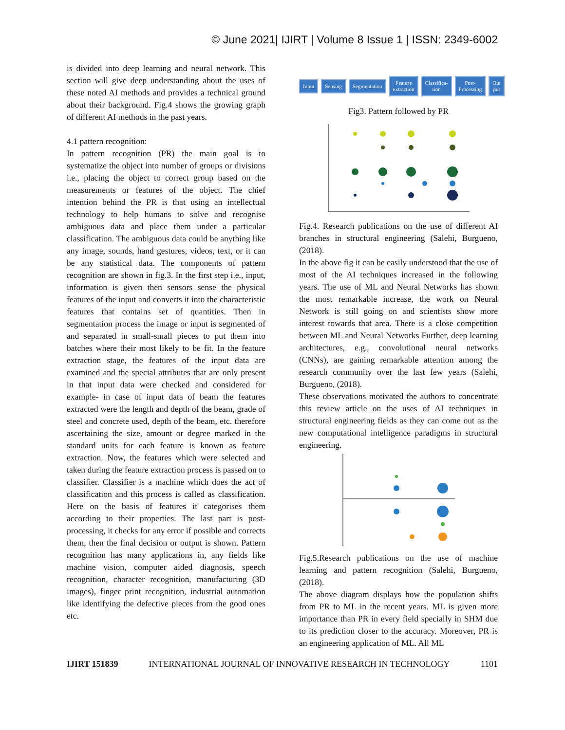© June 2021| IJIRT | Volume 8 Issue 1 | ISSN: 2349-6002
is divided into deep learning and neural network. This section will give deep understanding about the uses of these noted AI methods and provides a technical ground about their background. Fig.4 shows the growing graph of different AI methods in the past years.
4.1 pattern recognition:
In pattern recognition (PR) the main goal is to systematize the object into number of groups or divisions i.e., placing the object to correct group based on the measurements or features of the object. The chief intention behind the PR is that using an intellectual technology to help humans to solve and recognise ambiguous data and place them under a particular classification. The ambiguous data could be anything like any image, sounds, hand gestures, videos, text, or it can be any statistical data. The components of pattern recognition are shown in fig.3. In the first step i.e., input, information is given then sensors sense the physical features of the input and converts it into the characteristic features that contains set of quantities. Then in segmentation process the image or input is segmented of and separated in small-small pieces to put them into batches where their most likely to be fit. In the feature extraction stage, the features of the input data are examined and the special attributes that are only present in that input data were checked and considered for example- in case of input data of beam the features extracted were the length and depth of the beam, grade of steel and concrete used, depth of the beam, etc. therefore ascertaining the size, amount or degree marked in the standard units for each feature is known as feature extraction. Now, the features which were selected and taken during the feature extraction process is passed on to classifier. Classifier is a machine which does the act of classification and this process is called as classification. Here on the basis of features it categorises them according to their properties. The last part is post-processing, it checks for any error if possible and corrects them, then the final decision or output is shown. Pattern recognition has many applications in, any fields like machine vision, computer aided diagnosis, speech recognition, character recognition, manufacturing (3D images), finger print recognition, industrial automation like identifying the defective pieces from the good ones etc.
Input Sensing Segmentation Feature extraction Classifica-tion Post-Processing Out put
Fig3. Pattern followed by PR
Fig.4. Research publications on the use of different AI branches in structural engineering (Salehi, Burgueno, (2018).
In the above fig it can be easily understood that the use of most of the AI techniques increased in the following years. The use of ML and Neural Networks has shown the most remarkable increase, the work on Neural Network is still going on and scientists show more interest towards that area. There is a close competition between ML and Neural Networks Further, deep learning architectures, e.g., convolutional neural networks (CNNs), are gaining remarkable attention among the research community over the last few years (Salehi, Burgueno, (2018).
These observations motivated the authors to concentrate this review article on the uses of AI techniques in structural engineering fields as they can come out as the new computational intelligence paradigms in structural engineering.
Fig.5.Research publications on the use of machine learning and pattern recognition (Salehi, Burgueno, (2018).
The above diagram displays how the population shifts from PR to ML in the recent years. ML is given more importance than PR in every field specially in SHM due to its prediction closer to the accuracy. Moreover, PR is an engineering application of ML. All ML
IJIRT 151839 INTERNATIONAL JOURNAL OF INNOVATIVE RESEARCH IN TECHNOLOGY 1101